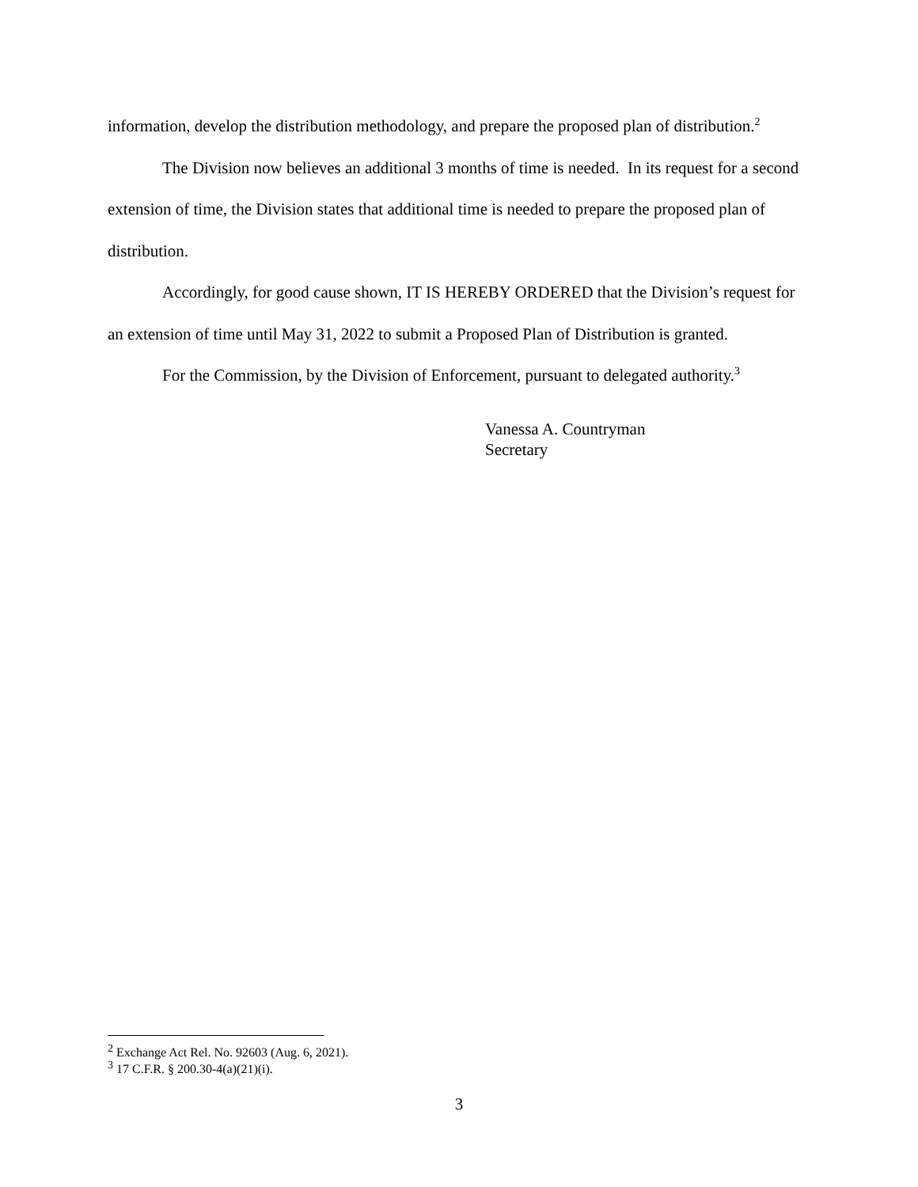information, develop the distribution methodology, and prepare the proposed plan of distribution.<sup>2</sup>
The Division now believes an additional 3 months of time is needed. In its request for a second extension of time, the Division states that additional time is needed to prepare the proposed plan of distribution.
Accordingly, for good cause shown, IT IS HEREBY ORDERED that the Division’s request for an extension of time until May 31, 2022 to submit a Proposed Plan of Distribution is granted.
For the Commission, by the Division of Enforcement, pursuant to delegated authority.<sup>3</sup>
Vanessa A. Countryman
Secretary
<sup>2</sup> Exchange Act Rel. No. 92603 (Aug. 6, 2021).
<sup>3</sup> 17 C.F.R. § 200.30-4(a)(21)(i).
3